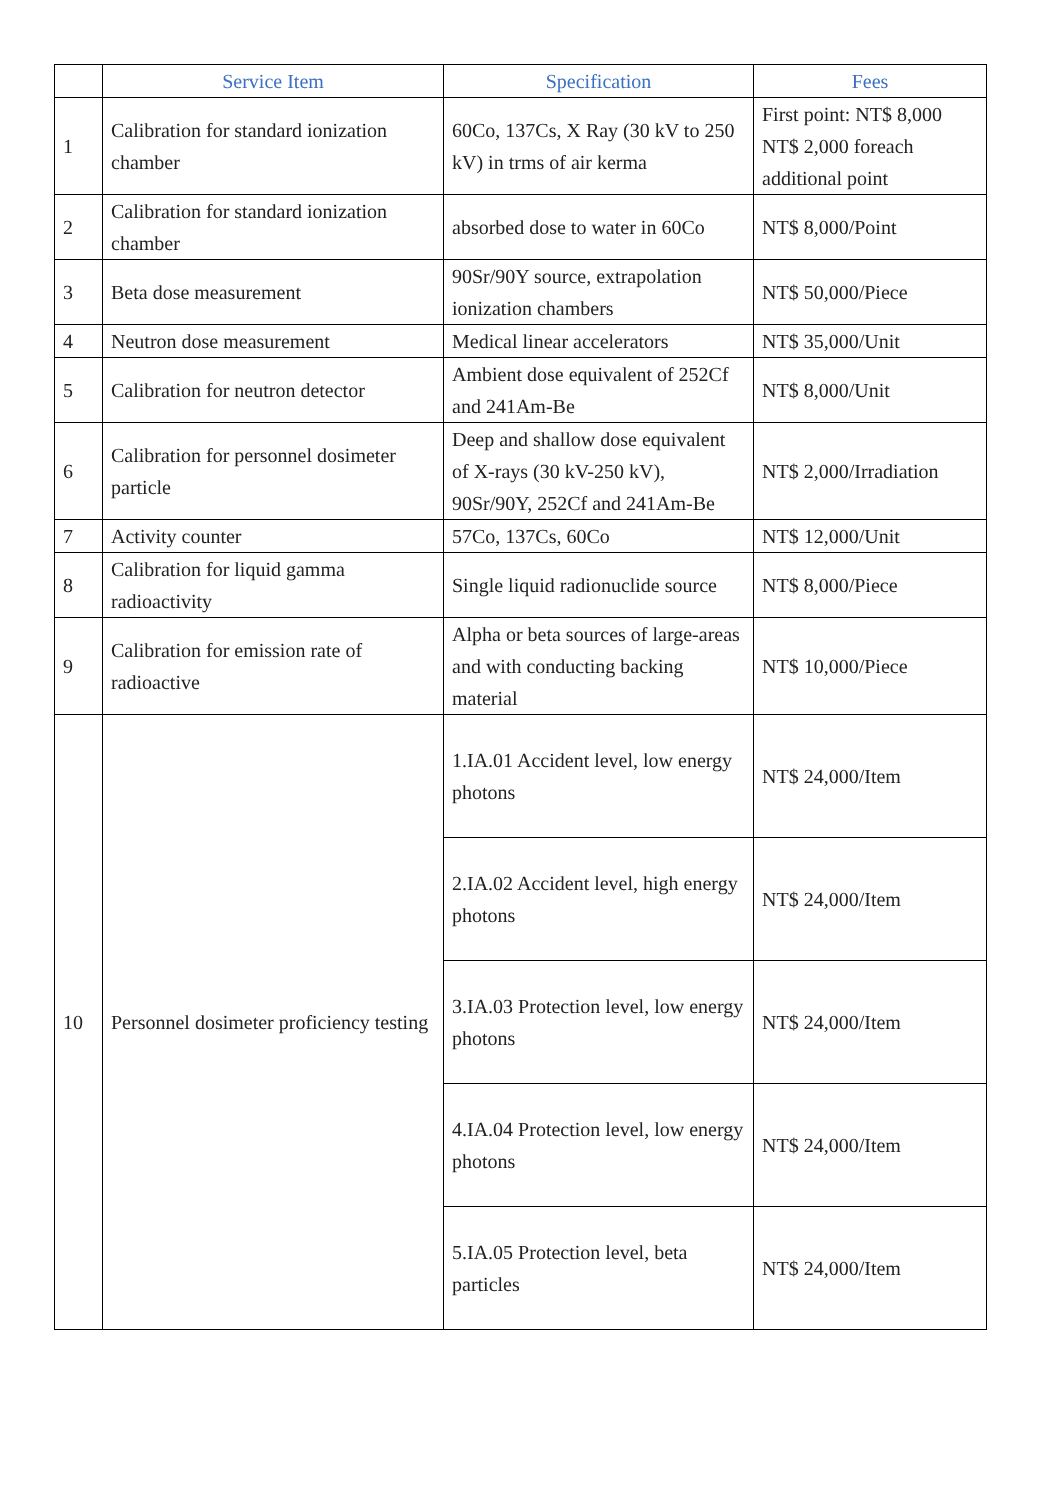| | Service Item | Specification | Fees |
| --- | --- | --- | --- |
| 1 | Calibration for standard ionization chamber | 60Co, 137Cs, X Ray (30 kV to 250 kV) in trms of air kerma | First point: NT$ 8,000 NT$ 2,000 foreach additional point |
| 2 | Calibration for standard ionization chamber | absorbed dose to water in 60Co | NT$ 8,000/Point |
| 3 | Beta dose measurement | 90Sr/90Y source, extrapolation ionization chambers | NT$ 50,000/Piece |
| 4 | Neutron dose measurement | Medical linear accelerators | NT$ 35,000/Unit |
| 5 | Calibration for neutron detector | Ambient dose equivalent of 252Cf and 241Am-Be | NT$ 8,000/Unit |
| 6 | Calibration for personnel dosimeter particle | Deep and shallow dose equivalent of X-rays (30 kV-250 kV), 90Sr/90Y, 252Cf and 241Am-Be | NT$ 2,000/Irradiation |
| 7 | Activity counter | 57Co, 137Cs, 60Co | NT$ 12,000/Unit |
| 8 | Calibration for liquid gamma radioactivity | Single liquid radionuclide source | NT$ 8,000/Piece |
| 9 | Calibration for emission rate of radioactive | Alpha or beta sources of large-areas and with conducting backing material | NT$ 10,000/Piece |
| 10 | Personnel dosimeter proficiency testing | 1.IA.01 Accident level, low energy photons | NT$ 24,000/Item |
| | | 2.IA.02 Accident level, high energy photons | NT$ 24,000/Item |
| | | 3.IA.03 Protection level, low energy photons | NT$ 24,000/Item |
| | | 4.IA.04 Protection level, low energy photons | NT$ 24,000/Item |
| | | 5.IA.05 Protection level, beta particles | NT$ 24,000/Item |